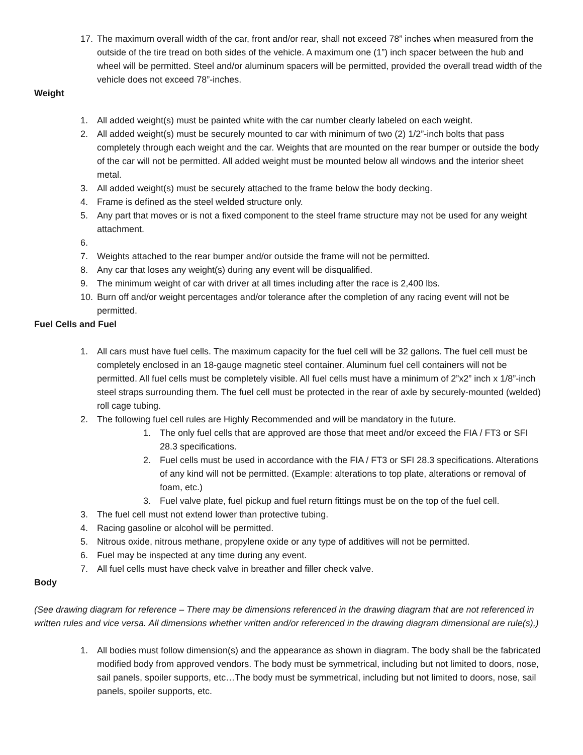17. The maximum overall width of the car, front and/or rear, shall not exceed 78” inches when measured from the outside of the tire tread on both sides of the vehicle. A maximum one (1”) inch spacer between the hub and wheel will be permitted. Steel and/or aluminum spacers will be permitted, provided the overall tread width of the vehicle does not exceed 78”-inches.
Weight
1. All added weight(s) must be painted white with the car number clearly labeled on each weight.
2. All added weight(s) must be securely mounted to car with minimum of two (2) 1/2”-inch bolts that pass completely through each weight and the car. Weights that are mounted on the rear bumper or outside the body of the car will not be permitted. All added weight must be mounted below all windows and the interior sheet metal.
3. All added weight(s) must be securely attached to the frame below the body decking.
4. Frame is defined as the steel welded structure only.
5. Any part that moves or is not a fixed component to the steel frame structure may not be used for any weight attachment.
6.
7. Weights attached to the rear bumper and/or outside the frame will not be permitted.
8. Any car that loses any weight(s) during any event will be disqualified.
9. The minimum weight of car with driver at all times including after the race is 2,400 lbs.
10. Burn off and/or weight percentages and/or tolerance after the completion of any racing event will not be permitted.
Fuel Cells and Fuel
1. All cars must have fuel cells. The maximum capacity for the fuel cell will be 32 gallons. The fuel cell must be completely enclosed in an 18-gauge magnetic steel container. Aluminum fuel cell containers will not be permitted. All fuel cells must be completely visible. All fuel cells must have a minimum of 2”x2” inch x 1/8”-inch steel straps surrounding them. The fuel cell must be protected in the rear of axle by securely-mounted (welded) roll cage tubing.
2. The following fuel cell rules are Highly Recommended and will be mandatory in the future.
1. The only fuel cells that are approved are those that meet and/or exceed the FIA / FT3 or SFI 28.3 specifications.
2. Fuel cells must be used in accordance with the FIA / FT3 or SFI 28.3 specifications. Alterations of any kind will not be permitted. (Example: alterations to top plate, alterations or removal of foam, etc.)
3. Fuel valve plate, fuel pickup and fuel return fittings must be on the top of the fuel cell.
3. The fuel cell must not extend lower than protective tubing.
4. Racing gasoline or alcohol will be permitted.
5. Nitrous oxide, nitrous methane, propylene oxide or any type of additives will not be permitted.
6. Fuel may be inspected at any time during any event.
7. All fuel cells must have check valve in breather and filler check valve.
Body
(See drawing diagram for reference – There may be dimensions referenced in the drawing diagram that are not referenced in written rules and vice versa. All dimensions whether written and/or referenced in the drawing diagram dimensional are rule(s),)
1. All bodies must follow dimension(s) and the appearance as shown in diagram. The body shall be the fabricated modified body from approved vendors. The body must be symmetrical, including but not limited to doors, nose, sail panels, spoiler supports, etc…The body must be symmetrical, including but not limited to doors, nose, sail panels, spoiler supports, etc.